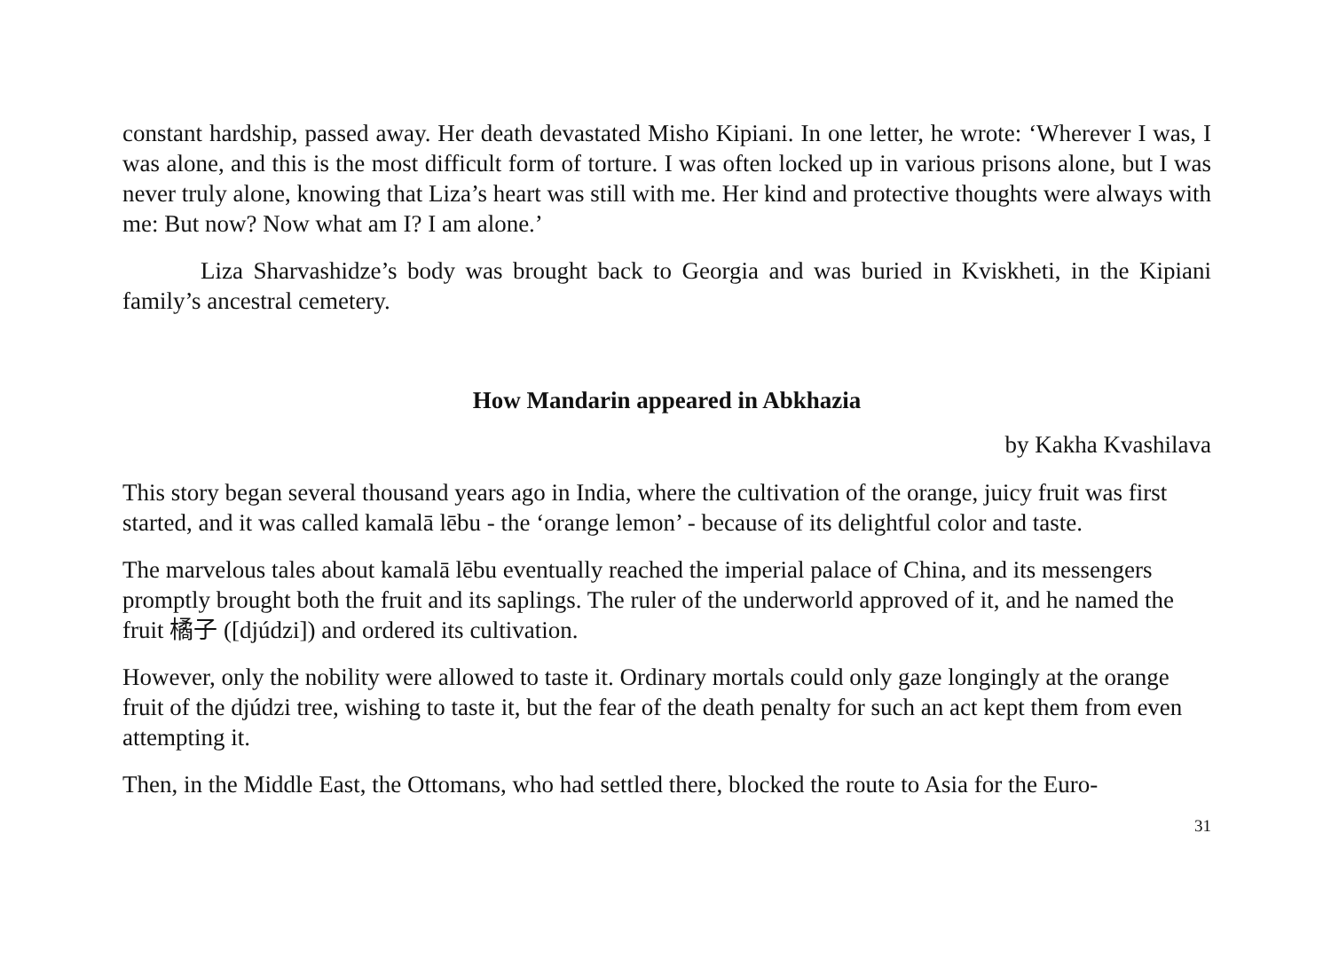constant hardship, passed away. Her death devastated Misho Kipiani. In one letter, he wrote: ‘Wherever I was, I was alone, and this is the most difficult form of torture. I was often locked up in various prisons alone, but I was never truly alone, knowing that Liza’s heart was still with me. Her kind and protective thoughts were always with me: But now? Now what am I? I am alone.’
Liza Sharvashidze’s body was brought back to Georgia and was buried in Kviskheti, in the Kipiani family’s ancestral cemetery.
How Mandarin appeared in Abkhazia
by Kakha Kvashilava
This story began several thousand years ago in India, where the cultivation of the orange, juicy fruit was first started, and it was called kamalā lēbu - the ‘orange lemon’ - because of its delightful color and taste.
The marvelous tales about kamalā lēbu eventually reached the imperial palace of China, and its messengers promptly brought both the fruit and its saplings. The ruler of the underworld approved of it, and he named the fruit 橘子 ([djúdzi]) and ordered its cultivation.
However, only the nobility were allowed to taste it. Ordinary mortals could only gaze longingly at the orange fruit of the djúdzi tree, wishing to taste it, but the fear of the death penalty for such an act kept them from even attempting it.
Then, in the Middle East, the Ottomans, who had settled there, blocked the route to Asia for the Euro-
31